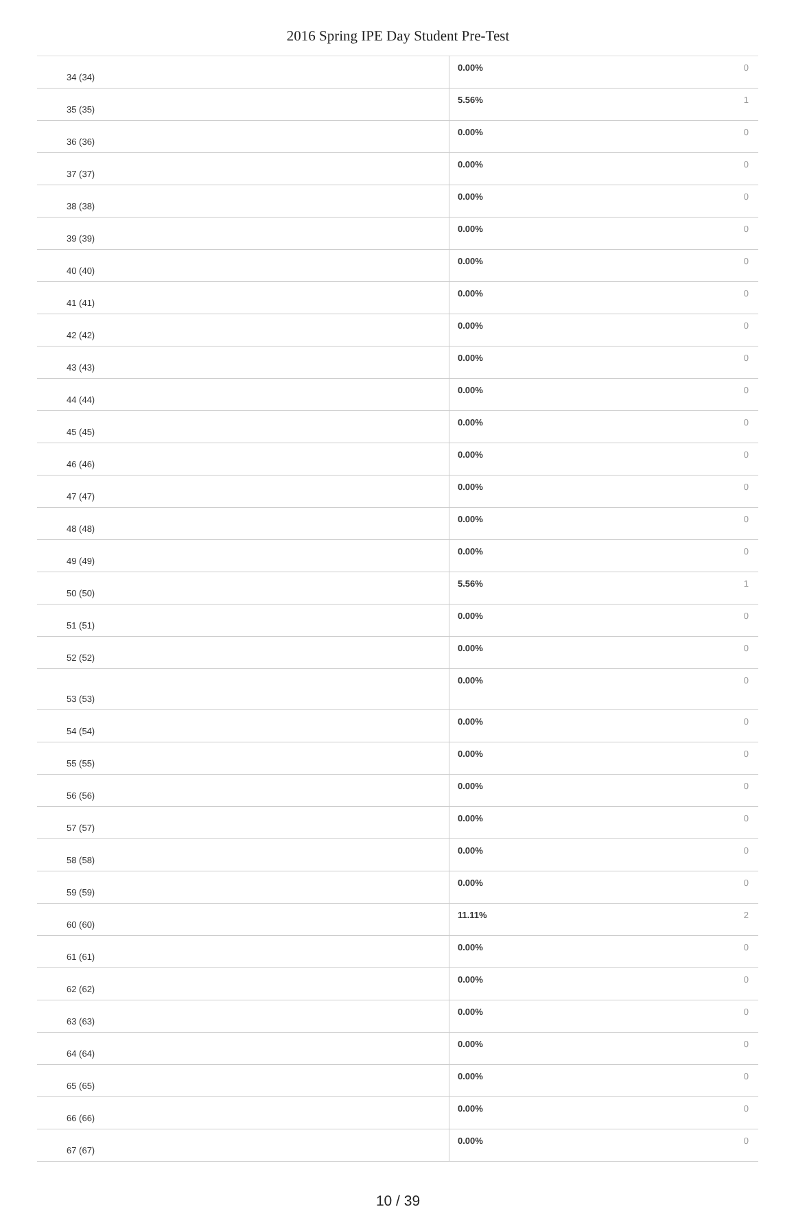2016 Spring IPE Day Student Pre-Test
| 34 (34) | 0.00% | 0 |
| 35 (35) | 5.56% | 1 |
| 36 (36) | 0.00% | 0 |
| 37 (37) | 0.00% | 0 |
| 38 (38) | 0.00% | 0 |
| 39 (39) | 0.00% | 0 |
| 40 (40) | 0.00% | 0 |
| 41 (41) | 0.00% | 0 |
| 42 (42) | 0.00% | 0 |
| 43 (43) | 0.00% | 0 |
| 44 (44) | 0.00% | 0 |
| 45 (45) | 0.00% | 0 |
| 46 (46) | 0.00% | 0 |
| 47 (47) | 0.00% | 0 |
| 48 (48) | 0.00% | 0 |
| 49 (49) | 0.00% | 0 |
| 50 (50) | 5.56% | 1 |
| 51 (51) | 0.00% | 0 |
| 52 (52) | 0.00% | 0 |
| 53 (53) | 0.00% | 0 |
| 54 (54) | 0.00% | 0 |
| 55 (55) | 0.00% | 0 |
| 56 (56) | 0.00% | 0 |
| 57 (57) | 0.00% | 0 |
| 58 (58) | 0.00% | 0 |
| 59 (59) | 0.00% | 0 |
| 60 (60) | 11.11% | 2 |
| 61 (61) | 0.00% | 0 |
| 62 (62) | 0.00% | 0 |
| 63 (63) | 0.00% | 0 |
| 64 (64) | 0.00% | 0 |
| 65 (65) | 0.00% | 0 |
| 66 (66) | 0.00% | 0 |
| 67 (67) | 0.00% | 0 |
10 / 39